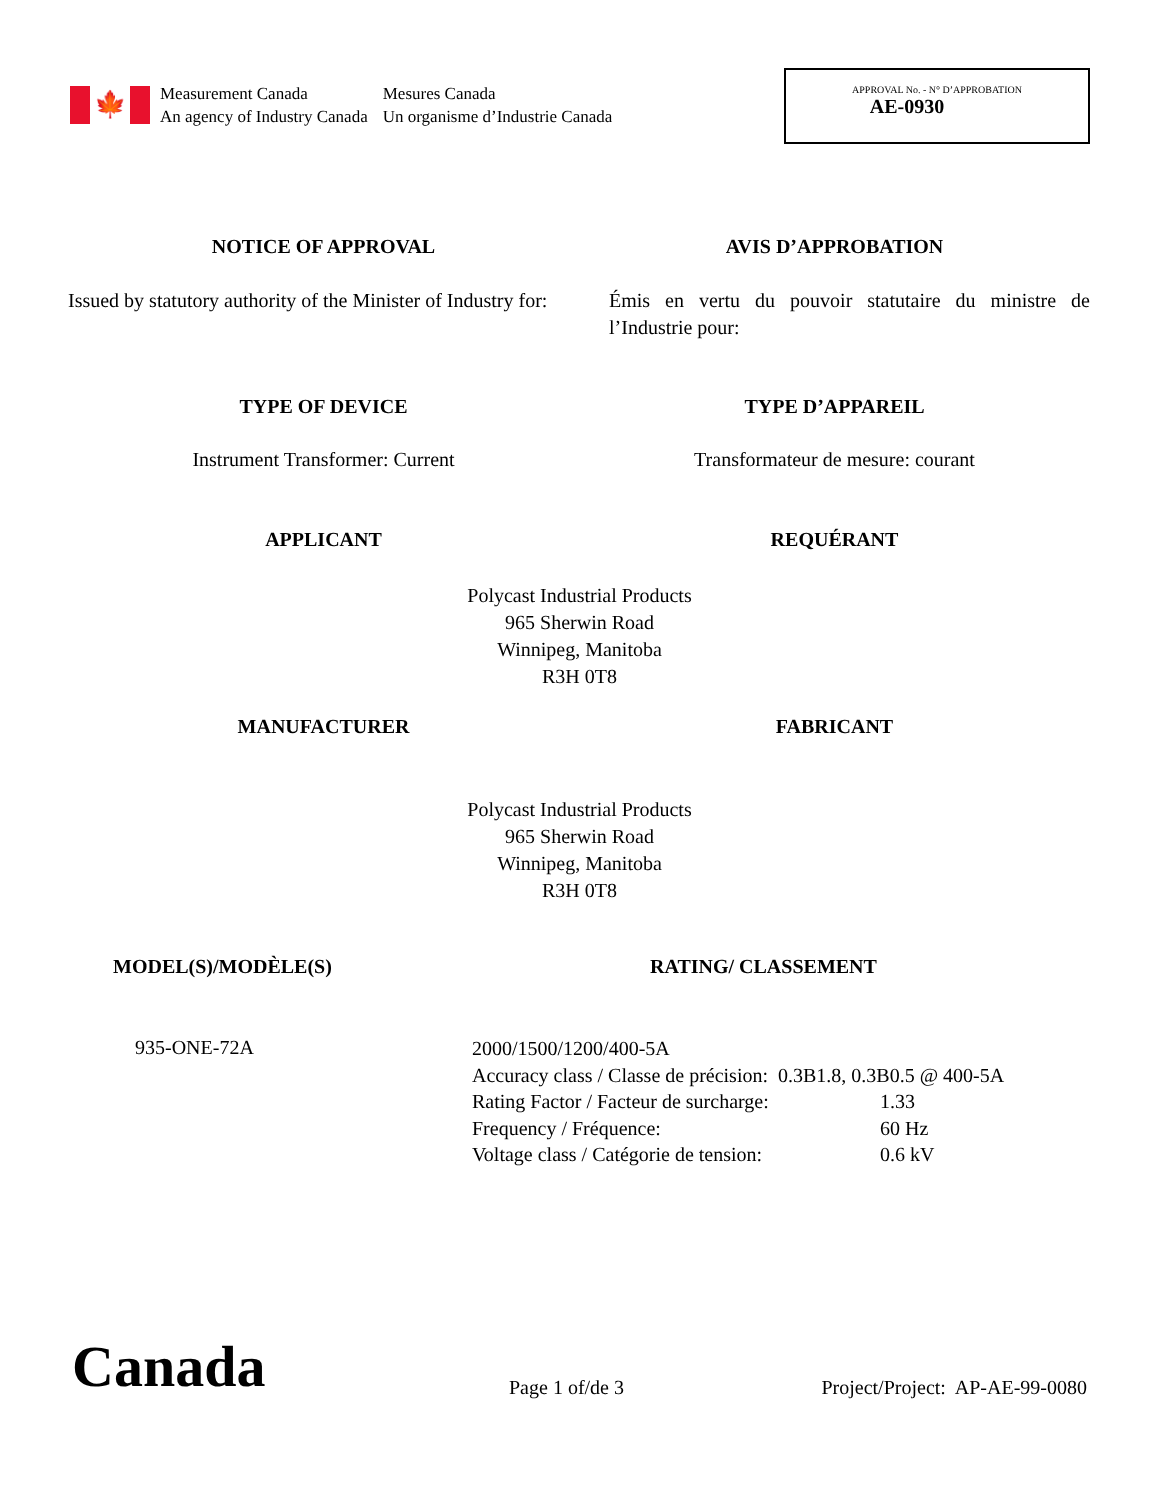🍁
Measurement Canada
An agency of Industry Canada
Mesures Canada
Un organisme d’Industrie Canada
APPROVAL No. - N° D’APPROBATION
AE-0930
NOTICE OF APPROVAL AVIS D’APPROBATION
Issued by statutory authority of the Minister of Industry for:
Émis en vertu du pouvoir statutaire du ministre de l’Industrie pour:
TYPE OF DEVICE TYPE D’APPAREIL
Instrument Transformer: Current
Transformateur de mesure: courant
APPLICANT REQUÉRANT
Polycast Industrial Products
965 Sherwin Road
Winnipeg, Manitoba
R3H 0T8
MANUFACTURER FABRICANT
Polycast Industrial Products
965 Sherwin Road
Winnipeg, Manitoba
R3H 0T8
MODEL(S)/MODÈLE(S) RATING/ CLASSEMENT
935-ONE-72A
| 2000/1500/1200/400-5A | |
| Accuracy class / Classe de précision: 0.3B1.8, 0.3B0.5 @ 400-5A | |
| Rating Factor / Facteur de surcharge: | 1.33 |
| Frequency / Fréquence: | 60 Hz |
| Voltage class / Catégorie de tension: | 0.6 kV |
Canada Page 1 of/de 3
Project/Project: AP-AE-99-0080